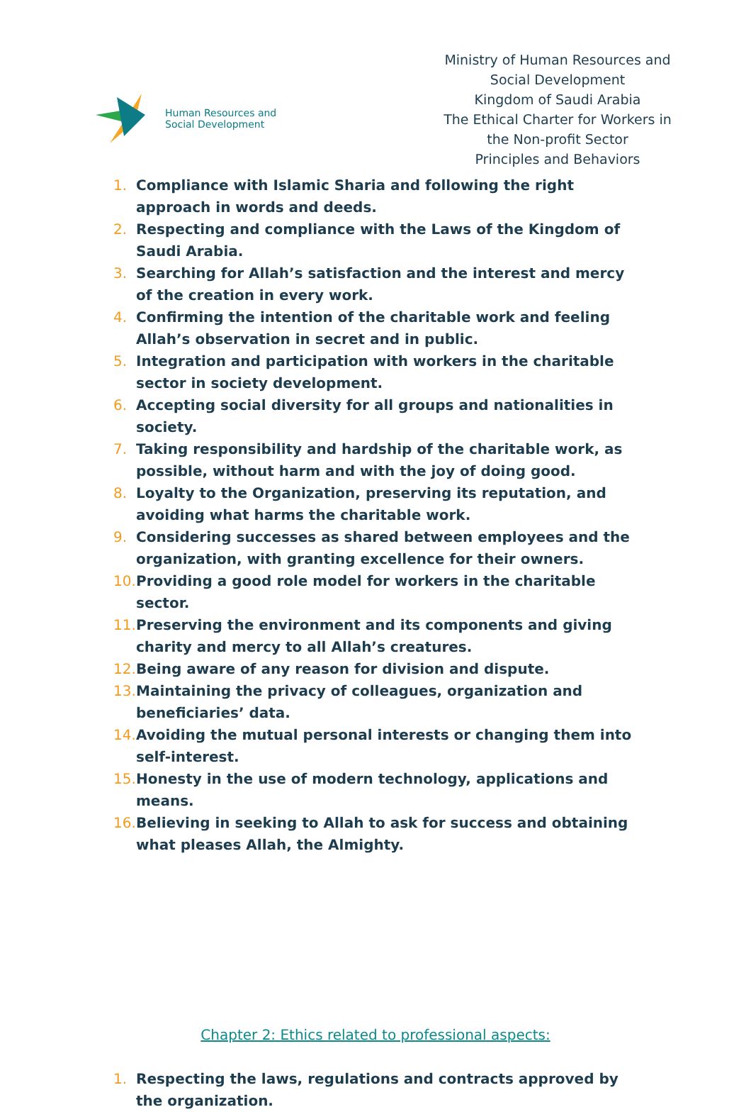Human Resources and
Social Development
Ministry of Human Resources and Social Development
Kingdom of Saudi Arabia
The Ethical Charter for Workers in the Non-profit Sector
Principles and Behaviors
1. Compliance with Islamic Sharia and following the right approach in words and deeds.
2. Respecting and compliance with the Laws of the Kingdom of Saudi Arabia.
3. Searching for Allah’s satisfaction and the interest and mercy of the creation in every work.
4. Confirming the intention of the charitable work and feeling Allah’s observation in secret and in public.
5. Integration and participation with workers in the charitable sector in society development.
6. Accepting social diversity for all groups and nationalities in society.
7. Taking responsibility and hardship of the charitable work, as possible, without harm and with the joy of doing good.
8. Loyalty to the Organization, preserving its reputation, and avoiding what harms the charitable work.
9. Considering successes as shared between employees and the organization, with granting excellence for their owners.
10. Providing a good role model for workers in the charitable sector.
11. Preserving the environment and its components and giving charity and mercy to all Allah’s creatures.
12. Being aware of any reason for division and dispute.
13. Maintaining the privacy of colleagues, organization and beneficiaries’ data.
14. Avoiding the mutual personal interests or changing them into self-interest.
15. Honesty in the use of modern technology, applications and means.
16. Believing in seeking to Allah to ask for success and obtaining what pleases Allah, the Almighty.
Chapter 2: Ethics related to professional aspects:
1. Respecting the laws, regulations and contracts approved by the organization.